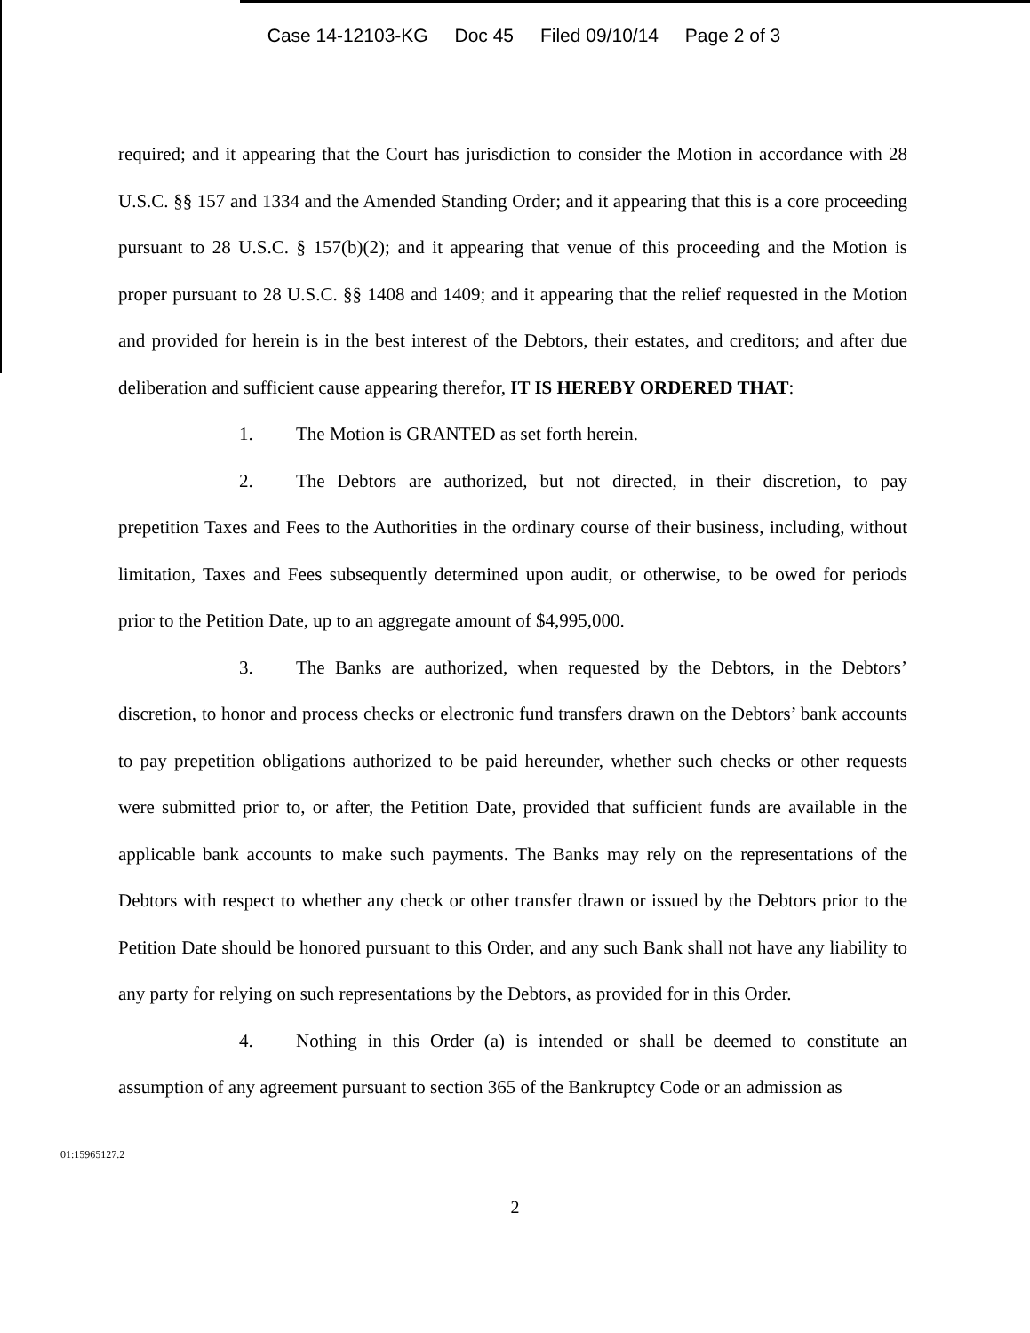Case 14-12103-KG Doc 45 Filed 09/10/14 Page 2 of 3
required; and it appearing that the Court has jurisdiction to consider the Motion in accordance with 28 U.S.C. §§ 157 and 1334 and the Amended Standing Order; and it appearing that this is a core proceeding pursuant to 28 U.S.C. § 157(b)(2); and it appearing that venue of this proceeding and the Motion is proper pursuant to 28 U.S.C. §§ 1408 and 1409; and it appearing that the relief requested in the Motion and provided for herein is in the best interest of the Debtors, their estates, and creditors; and after due deliberation and sufficient cause appearing therefor, IT IS HEREBY ORDERED THAT:
1. The Motion is GRANTED as set forth herein.
2. The Debtors are authorized, but not directed, in their discretion, to pay prepetition Taxes and Fees to the Authorities in the ordinary course of their business, including, without limitation, Taxes and Fees subsequently determined upon audit, or otherwise, to be owed for periods prior to the Petition Date, up to an aggregate amount of $4,995,000.
3. The Banks are authorized, when requested by the Debtors, in the Debtors’ discretion, to honor and process checks or electronic fund transfers drawn on the Debtors’ bank accounts to pay prepetition obligations authorized to be paid hereunder, whether such checks or other requests were submitted prior to, or after, the Petition Date, provided that sufficient funds are available in the applicable bank accounts to make such payments. The Banks may rely on the representations of the Debtors with respect to whether any check or other transfer drawn or issued by the Debtors prior to the Petition Date should be honored pursuant to this Order, and any such Bank shall not have any liability to any party for relying on such representations by the Debtors, as provided for in this Order.
4. Nothing in this Order (a) is intended or shall be deemed to constitute an assumption of any agreement pursuant to section 365 of the Bankruptcy Code or an admission as
01:15965127.2
2